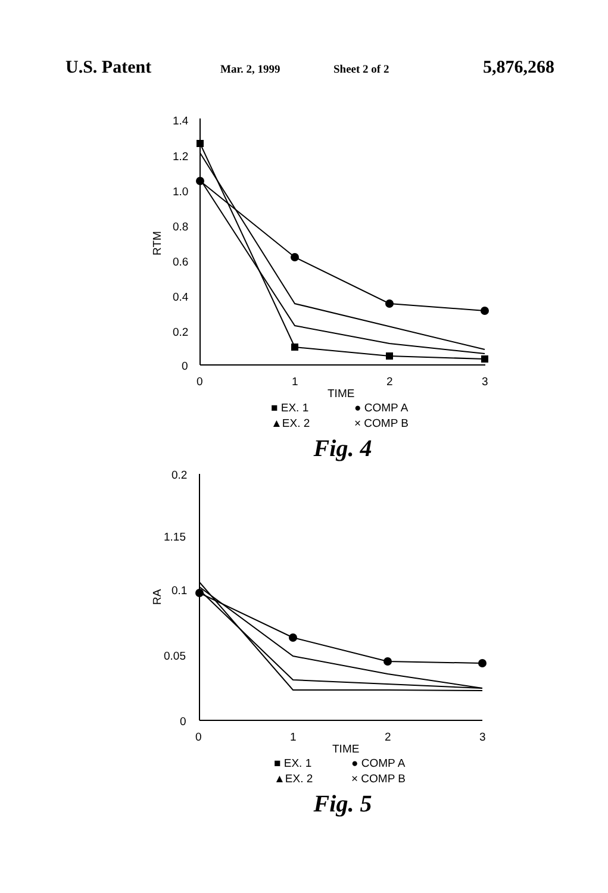U.S. Patent Mar. 2, 1999 Sheet 2 of 2 5,876,268
1.4
1.2
1.0
0.8
0.6
0.4
0.2
0
0
1
2
3
TIME
RTM
■ EX. 1
● COMP A
▲EX. 2
× COMP B
Fig. 4
0.2
1.15
0.1
0.05
0
0
1
2
3
TIME
RA
■ EX. 1
● COMP A
▲EX. 2
× COMP B
Fig. 5